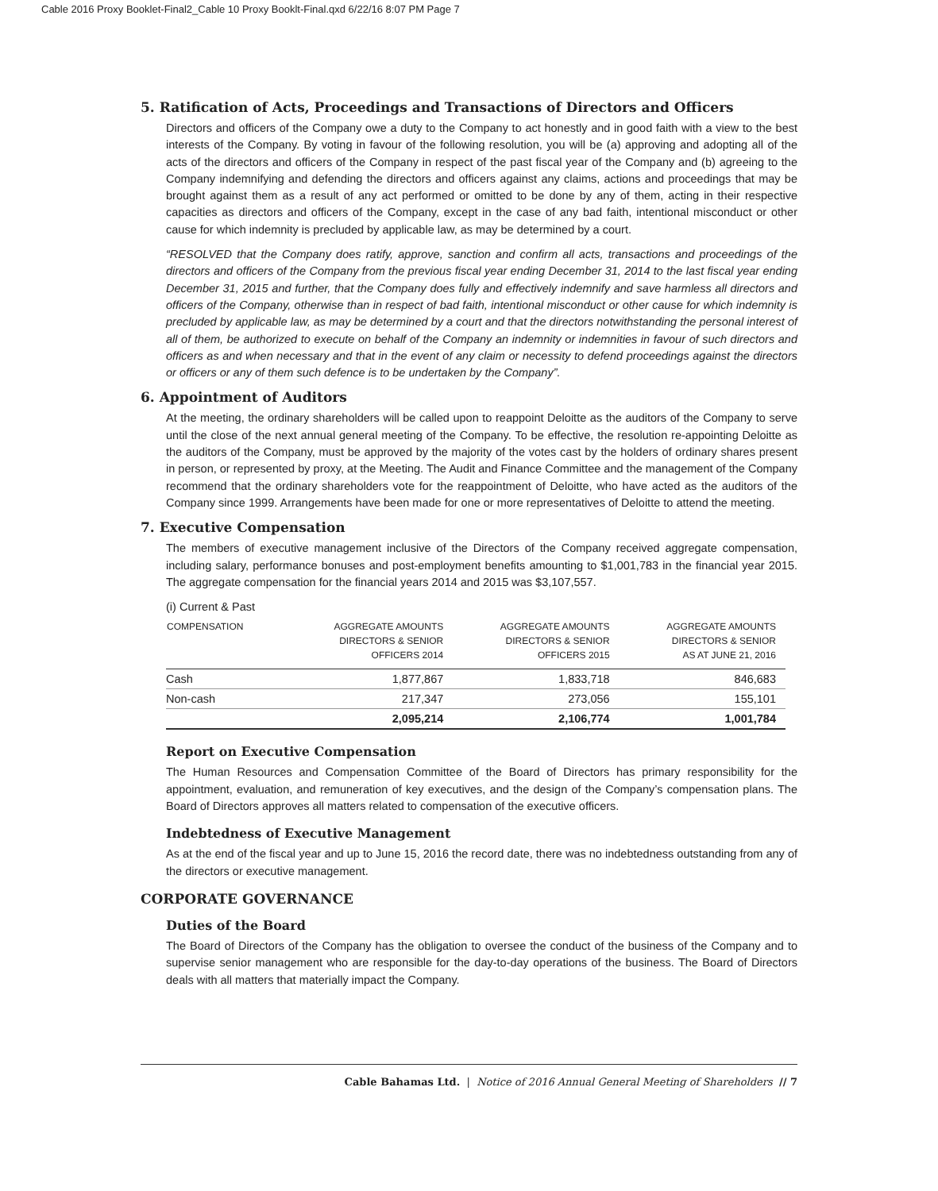Cable 2016 Proxy Booklet-Final2_Cable 10 Proxy Booklt-Final.qxd 6/22/16 8:07 PM Page 7
5. Ratification of Acts, Proceedings and Transactions of Directors and Officers
Directors and officers of the Company owe a duty to the Company to act honestly and in good faith with a view to the best interests of the Company. By voting in favour of the following resolution, you will be (a) approving and adopting all of the acts of the directors and officers of the Company in respect of the past fiscal year of the Company and (b) agreeing to the Company indemnifying and defending the directors and officers against any claims, actions and proceedings that may be brought against them as a result of any act performed or omitted to be done by any of them, acting in their respective capacities as directors and officers of the Company, except in the case of any bad faith, intentional misconduct or other cause for which indemnity is precluded by applicable law, as may be determined by a court.
“RESOLVED that the Company does ratify, approve, sanction and confirm all acts, transactions and proceedings of the directors and officers of the Company from the previous fiscal year ending December 31, 2014 to the last fiscal year ending December 31, 2015 and further, that the Company does fully and effectively indemnify and save harmless all directors and officers of the Company, otherwise than in respect of bad faith, intentional misconduct or other cause for which indemnity is precluded by applicable law, as may be determined by a court and that the directors notwithstanding the personal interest of all of them, be authorized to execute on behalf of the Company an indemnity or indemnities in favour of such directors and officers as and when necessary and that in the event of any claim or necessity to defend proceedings against the directors or officers or any of them such defence is to be undertaken by the Company”.
6. Appointment of Auditors
At the meeting, the ordinary shareholders will be called upon to reappoint Deloitte as the auditors of the Company to serve until the close of the next annual general meeting of the Company. To be effective, the resolution re-appointing Deloitte as the auditors of the Company, must be approved by the majority of the votes cast by the holders of ordinary shares present in person, or represented by proxy, at the Meeting. The Audit and Finance Committee and the management of the Company recommend that the ordinary shareholders vote for the reappointment of Deloitte, who have acted as the auditors of the Company since 1999. Arrangements have been made for one or more representatives of Deloitte to attend the meeting.
7. Executive Compensation
The members of executive management inclusive of the Directors of the Company received aggregate compensation, including salary, performance bonuses and post-employment benefits amounting to $1,001,783 in the financial year 2015. The aggregate compensation for the financial years 2014 and 2015 was $3,107,557.
(i) Current & Past
| COMPENSATION | AGGREGATE AMOUNTS DIRECTORS & SENIOR OFFICERS 2014 | AGGREGATE AMOUNTS DIRECTORS & SENIOR OFFICERS 2015 | AGGREGATE AMOUNTS DIRECTORS & SENIOR AS AT JUNE 21, 2016 |
| --- | --- | --- | --- |
| Cash | 1,877,867 | 1,833,718 | 846,683 |
| Non-cash | 217,347 | 273,056 | 155,101 |
| | 2,095,214 | 2,106,774 | 1,001,784 |
Report on Executive Compensation
The Human Resources and Compensation Committee of the Board of Directors has primary responsibility for the appointment, evaluation, and remuneration of key executives, and the design of the Company’s compensation plans. The Board of Directors approves all matters related to compensation of the executive officers.
Indebtedness of Executive Management
As at the end of the fiscal year and up to June 15, 2016 the record date, there was no indebtedness outstanding from any of the directors or executive management.
CORPORATE GOVERNANCE
Duties of the Board
The Board of Directors of the Company has the obligation to oversee the conduct of the business of the Company and to supervise senior management who are responsible for the day-to-day operations of the business. The Board of Directors deals with all matters that materially impact the Company.
Cable Bahamas Ltd. | Notice of 2016 Annual General Meeting of Shareholders // 7